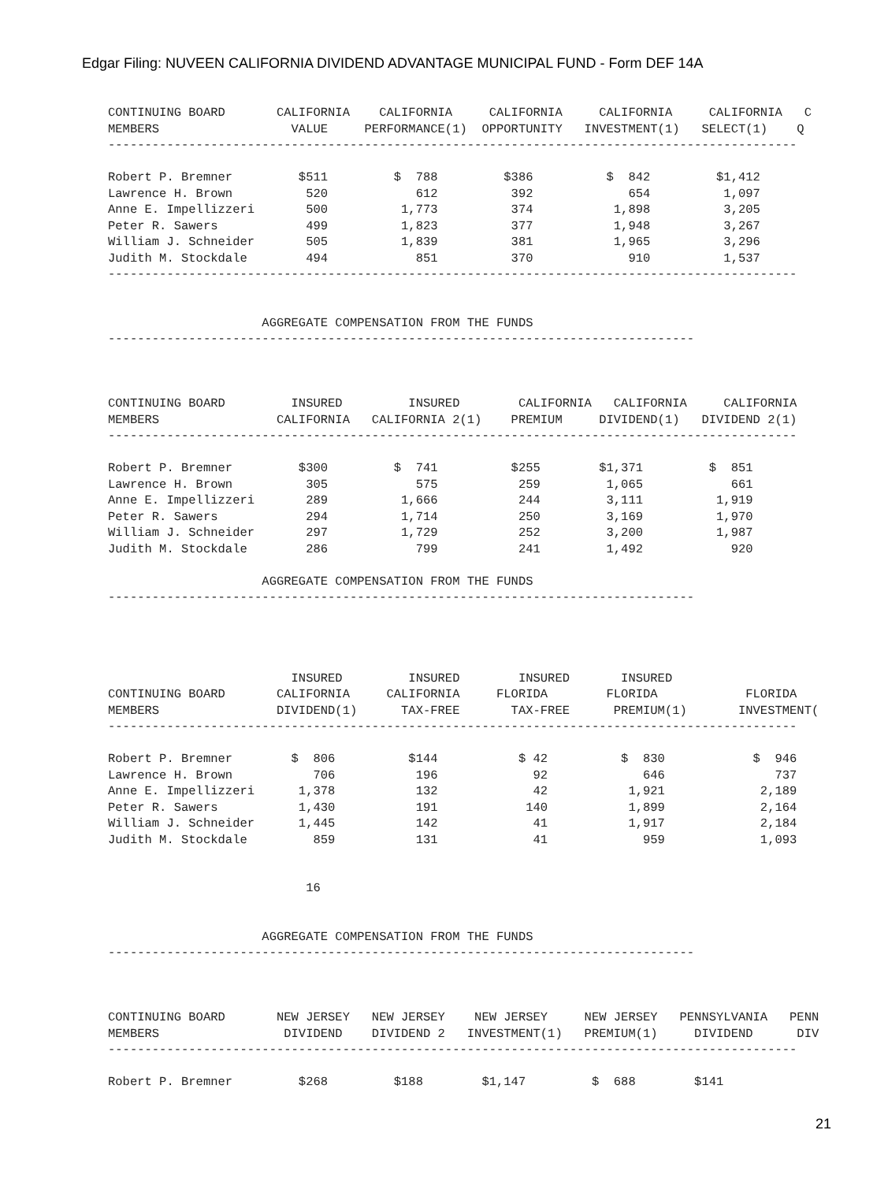Edgar Filing: NUVEEN CALIFORNIA DIVIDEND ADVANTAGE MUNICIPAL FUND - Form DEF 14A
CONTINUING BOARD       CALIFORNIA    CALIFORNIA     CALIFORNIA     CALIFORNIA     CALIFORNIA   C
MEMBERS                  VALUE     PERFORMANCE(1)  OPPORTUNITY   INVESTMENT(1)   SELECT(1)    Q
----------------------------------------------------------------------------------------------

Robert P. Bremner         $511         $  788         $386          $  842         $1,412
Lawrence H. Brown          520            612          392             654          1,097
Anne E. Impellizzeri       500          1,773          374           1,898          3,205
Peter R. Sawers            499          1,823          377           1,948          3,267
William J. Schneider       505          1,839          381           1,965          3,296
Judith M. Stockdale        494            851          370             910          1,537
----------------------------------------------------------------------------------------------


                     AGGREGATE COMPENSATION FROM THE FUNDS
--------------------------------------------------------------------------------



CONTINUING BOARD         INSURED         INSURED        CALIFORNIA   CALIFORNIA     CALIFORNIA
MEMBERS                CALIFORNIA   CALIFORNIA 2(1)    PREMIUM     DIVIDEND(1)   DIVIDEND 2(1)
----------------------------------------------------------------------------------------------

Robert P. Bremner         $300         $  741          $255        $1,371         $  851
Lawrence H. Brown          305            575           259         1,065            661
Anne E. Impellizzeri       289          1,666           244         3,111          1,919
Peter R. Sawers            294          1,714           250         3,169          1,970
William J. Schneider       297          1,729           252         3,200          1,987
Judith M. Stockdale        286            799           241         1,492            920

                     AGGREGATE COMPENSATION FROM THE FUNDS
--------------------------------------------------------------------------------




                         INSURED         INSURED        INSURED       INSURED
CONTINUING BOARD       CALIFORNIA     CALIFORNIA     FLORIDA        FLORIDA            FLORIDA
MEMBERS                DIVIDEND(1)      TAX-FREE       TAX-FREE      PREMIUM(1)       INVESTMENT(
----------------------------------------------------------------------------------------------

Robert P. Bremner        $  806          $144           $ 42          $  830            $  946
Lawrence H. Brown           706           196             92             646               737
Anne E. Impellizzeri      1,378           132             42           1,921             2,189
Peter R. Sawers           1,430           191            140           1,899             2,164
William J. Schneider      1,445           142             41           1,917             2,184
Judith M. Stockdale         859           131             41             959             1,093


                           16


                     AGGREGATE COMPENSATION FROM THE FUNDS
--------------------------------------------------------------------------------



CONTINUING BOARD       NEW JERSEY   NEW JERSEY    NEW JERSEY     NEW JERSEY   PENNSYLVANIA   PENN
MEMBERS                 DIVIDEND    DIVIDEND 2   INVESTMENT(1)   PREMIUM(1)     DIVIDEND      DIV
----------------------------------------------------------------------------------------------

Robert P. Bremner         $268         $188        $1,147         $  688        $141
21